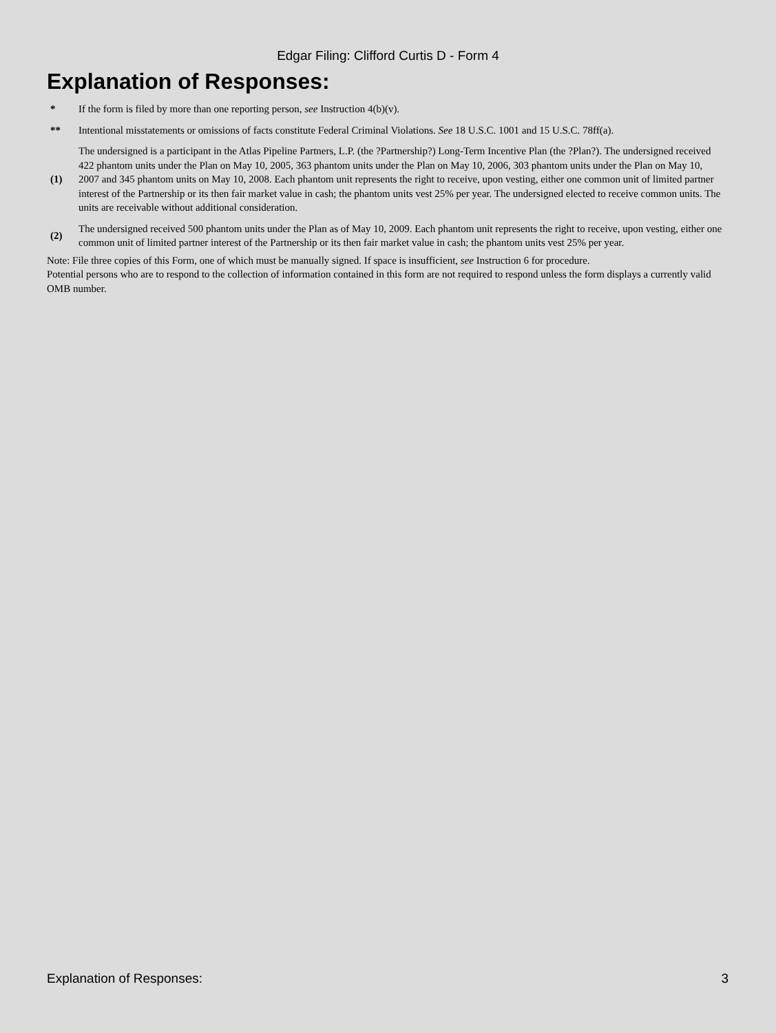Edgar Filing: Clifford Curtis D - Form 4
Explanation of Responses:
| * | If the form is filed by more than one reporting person, see Instruction 4(b)(v). |
| ** | Intentional misstatements or omissions of facts constitute Federal Criminal Violations. See 18 U.S.C. 1001 and 15 U.S.C. 78ff(a). |
| (1) | The undersigned is a participant in the Atlas Pipeline Partners, L.P. (the ?Partnership?) Long-Term Incentive Plan (the ?Plan?). The undersigned received 422 phantom units under the Plan on May 10, 2005, 363 phantom units under the Plan on May 10, 2006, 303 phantom units under the Plan on May 10, 2007 and 345 phantom units on May 10, 2008. Each phantom unit represents the right to receive, upon vesting, either one common unit of limited partner interest of the Partnership or its then fair market value in cash; the phantom units vest 25% per year. The undersigned elected to receive common units. The units are receivable without additional consideration. |
| (2) | The undersigned received 500 phantom units under the Plan as of May 10, 2009. Each phantom unit represents the right to receive, upon vesting, either one common unit of limited partner interest of the Partnership or its then fair market value in cash; the phantom units vest 25% per year. |
Note: File three copies of this Form, one of which must be manually signed. If space is insufficient, see Instruction 6 for procedure.
Potential persons who are to respond to the collection of information contained in this form are not required to respond unless the form displays a currently valid OMB number.
Explanation of Responses: 3